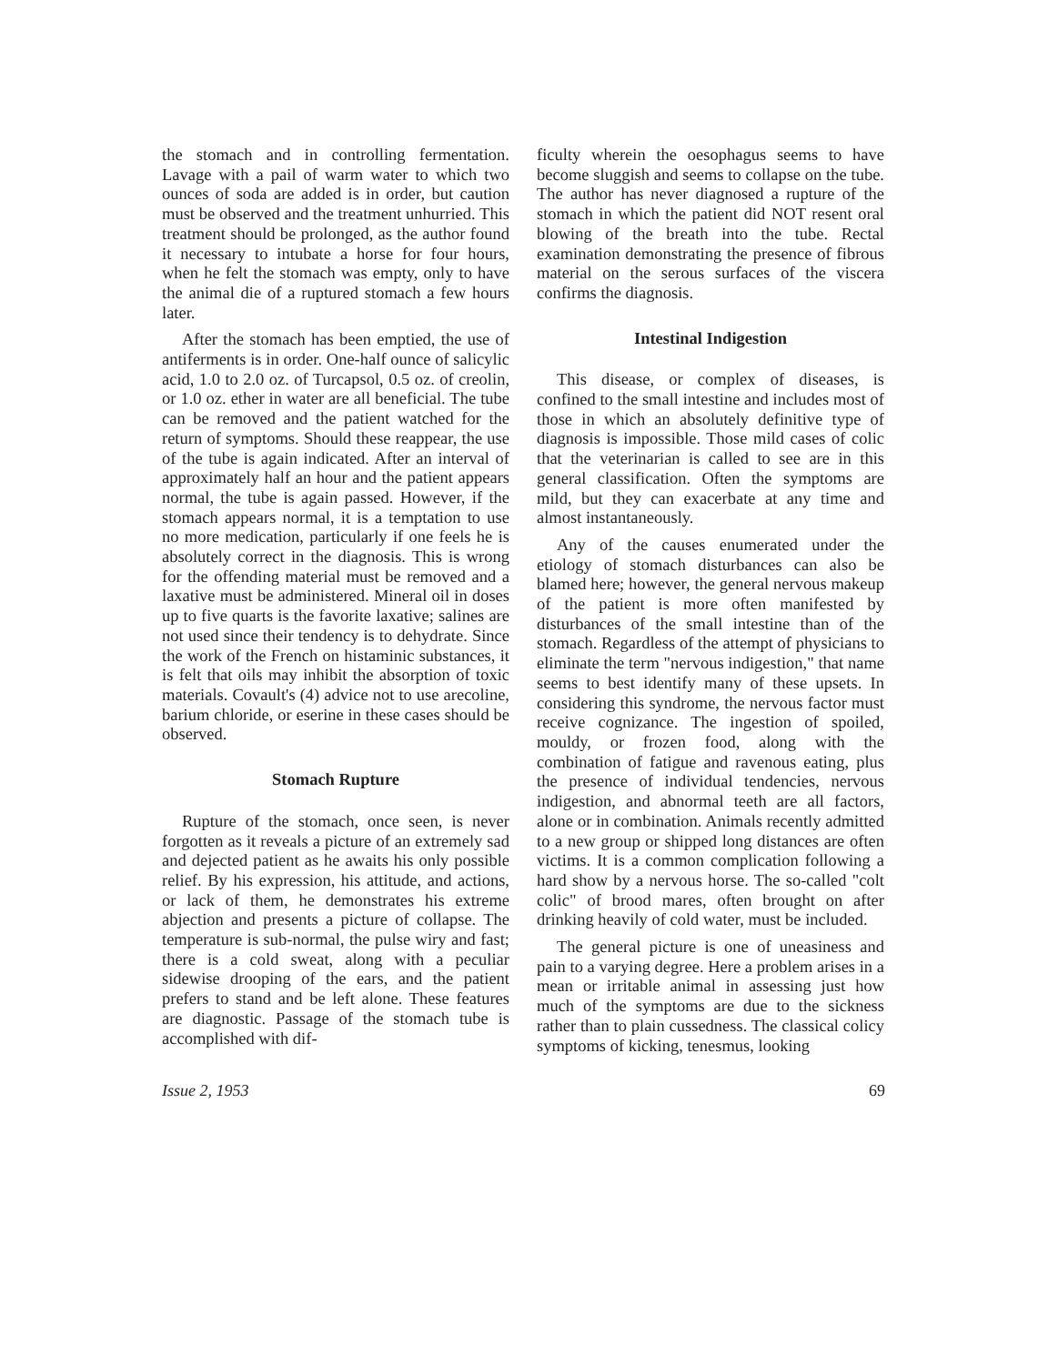the stomach and in controlling fermentation. Lavage with a pail of warm water to which two ounces of soda are added is in order, but caution must be observed and the treatment unhurried. This treatment should be prolonged, as the author found it necessary to intubate a horse for four hours, when he felt the stomach was empty, only to have the animal die of a ruptured stomach a few hours later.
After the stomach has been emptied, the use of antiferments is in order. One-half ounce of salicylic acid, 1.0 to 2.0 oz. of Turcapsol, 0.5 oz. of creolin, or 1.0 oz. ether in water are all beneficial. The tube can be removed and the patient watched for the return of symptoms. Should these reappear, the use of the tube is again indicated. After an interval of approximately half an hour and the patient appears normal, the tube is again passed. However, if the stomach appears normal, it is a temptation to use no more medication, particularly if one feels he is absolutely correct in the diagnosis. This is wrong for the offending material must be removed and a laxative must be administered. Mineral oil in doses up to five quarts is the favorite laxative; salines are not used since their tendency is to dehydrate. Since the work of the French on histaminic substances, it is felt that oils may inhibit the absorption of toxic materials. Covault's (4) advice not to use arecoline, barium chloride, or eserine in these cases should be observed.
Stomach Rupture
Rupture of the stomach, once seen, is never forgotten as it reveals a picture of an extremely sad and dejected patient as he awaits his only possible relief. By his expression, his attitude, and actions, or lack of them, he demonstrates his extreme abjection and presents a picture of collapse. The temperature is sub-normal, the pulse wiry and fast; there is a cold sweat, along with a peculiar sidewise drooping of the ears, and the patient prefers to stand and be left alone. These features are diagnostic. Passage of the stomach tube is accomplished with dif-
ficulty wherein the oesophagus seems to have become sluggish and seems to collapse on the tube. The author has never diagnosed a rupture of the stomach in which the patient did NOT resent oral blowing of the breath into the tube. Rectal examination demonstrating the presence of fibrous material on the serous surfaces of the viscera confirms the diagnosis.
Intestinal Indigestion
This disease, or complex of diseases, is confined to the small intestine and includes most of those in which an absolutely definitive type of diagnosis is impossible. Those mild cases of colic that the veterinarian is called to see are in this general classification. Often the symptoms are mild, but they can exacerbate at any time and almost instantaneously.
Any of the causes enumerated under the etiology of stomach disturbances can also be blamed here; however, the general nervous makeup of the patient is more often manifested by disturbances of the small intestine than of the stomach. Regardless of the attempt of physicians to eliminate the term "nervous indigestion," that name seems to best identify many of these upsets. In considering this syndrome, the nervous factor must receive cognizance. The ingestion of spoiled, mouldy, or frozen food, along with the combination of fatigue and ravenous eating, plus the presence of individual tendencies, nervous indigestion, and abnormal teeth are all factors, alone or in combination. Animals recently admitted to a new group or shipped long distances are often victims. It is a common complication following a hard show by a nervous horse. The so-called "colt colic" of brood mares, often brought on after drinking heavily of cold water, must be included.
The general picture is one of uneasiness and pain to a varying degree. Here a problem arises in a mean or irritable animal in assessing just how much of the symptoms are due to the sickness rather than to plain cussedness. The classical colicy symptoms of kicking, tenesmus, looking
Issue 2, 1953 69